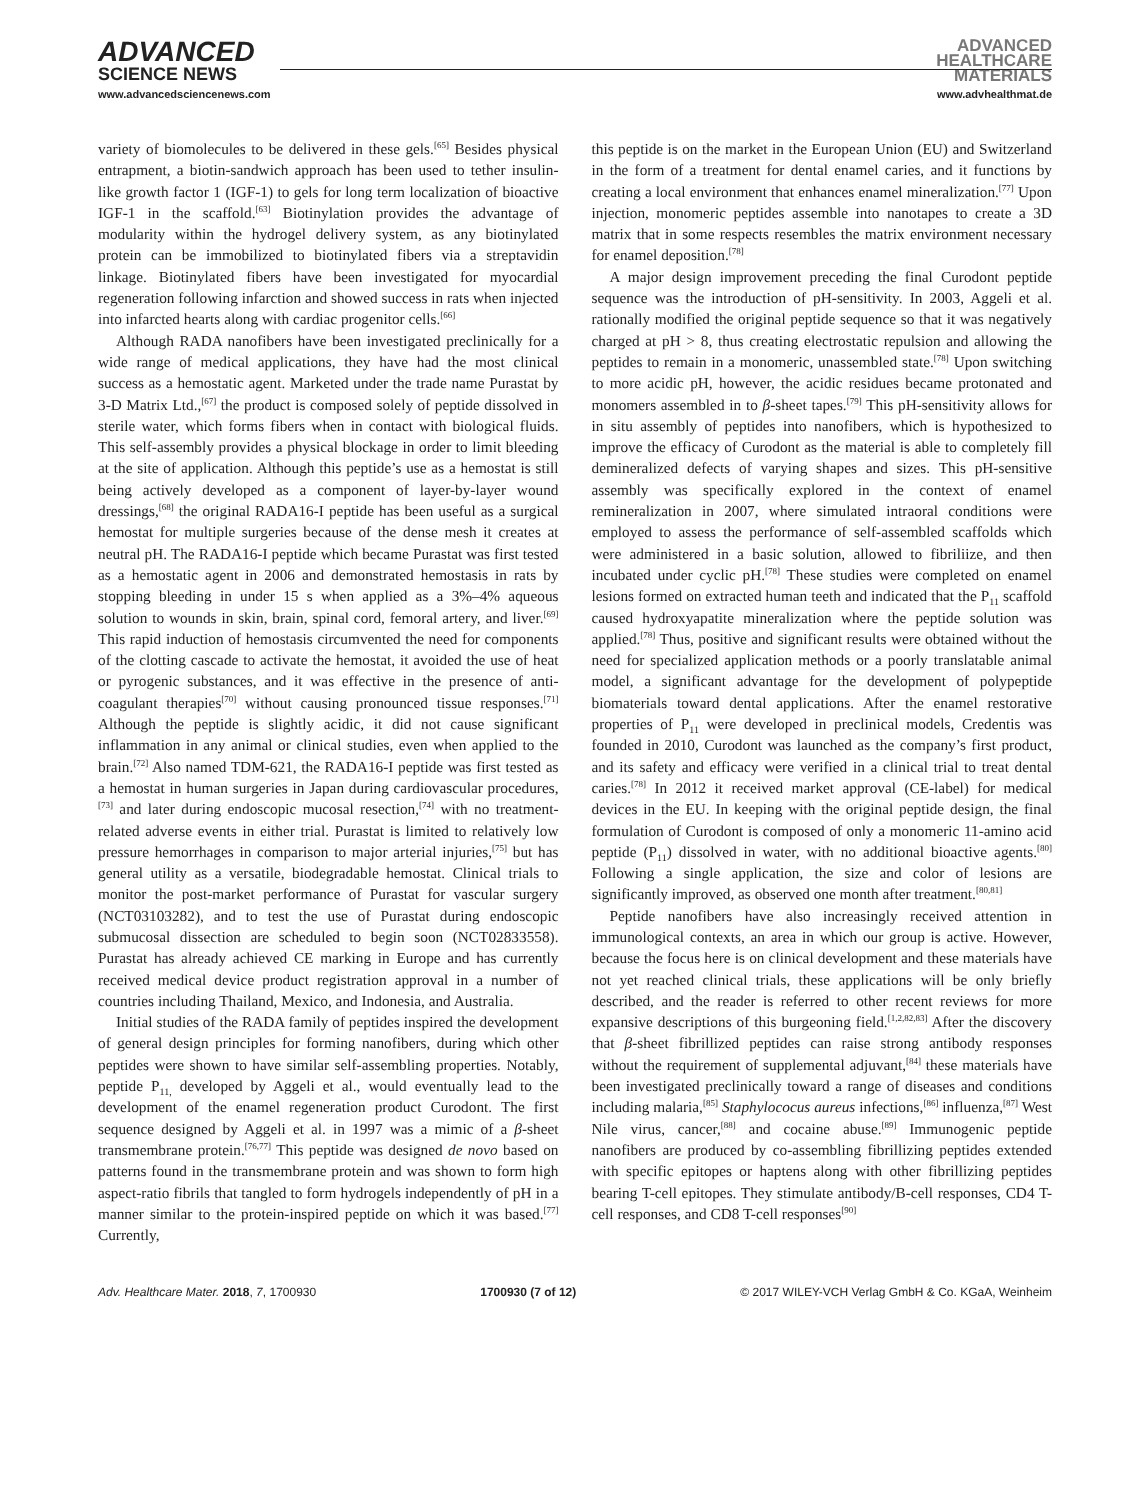ADVANCED
SCIENCE NEWS
ADVANCED
HEALTHCARE
MATERIALS
www.advancedsciencenews.com www.advhealthmat.de
variety of biomolecules to be delivered in these gels.<sup>[65]</sup> Besides physical entrapment, a biotin-sandwich approach has been used to tether insulin-like growth factor 1 (IGF-1) to gels for long term localization of bioactive IGF-1 in the scaffold.<sup>[63]</sup> Biotinylation provides the advantage of modularity within the hydrogel delivery system, as any biotinylated protein can be immobilized to biotinylated fibers via a streptavidin linkage. Biotinylated fibers have been investigated for myocardial regeneration following infarction and showed success in rats when injected into infarcted hearts along with cardiac progenitor cells.<sup>[66]</sup>
Although RADA nanofibers have been investigated preclinically for a wide range of medical applications, they have had the most clinical success as a hemostatic agent. Marketed under the trade name Purastat by 3-D Matrix Ltd.,<sup>[67]</sup> the product is composed solely of peptide dissolved in sterile water, which forms fibers when in contact with biological fluids. This self-assembly provides a physical blockage in order to limit bleeding at the site of application. Although this peptide’s use as a hemostat is still being actively developed as a component of layer-by-layer wound dressings,<sup>[68]</sup> the original RADA16-I peptide has been useful as a surgical hemostat for multiple surgeries because of the dense mesh it creates at neutral pH. The RADA16-I peptide which became Purastat was first tested as a hemostatic agent in 2006 and demonstrated hemostasis in rats by stopping bleeding in under 15 s when applied as a 3%–4% aqueous solution to wounds in skin, brain, spinal cord, femoral artery, and liver.<sup>[69]</sup> This rapid induction of hemostasis circumvented the need for components of the clotting cascade to activate the hemostat, it avoided the use of heat or pyrogenic substances, and it was effective in the presence of anti-coagulant therapies<sup>[70]</sup> without causing pronounced tissue responses.<sup>[71]</sup> Although the peptide is slightly acidic, it did not cause significant inflammation in any animal or clinical studies, even when applied to the brain.<sup>[72]</sup> Also named TDM-621, the RADA16-I peptide was first tested as a hemostat in human surgeries in Japan during cardiovascular procedures,<sup>[73]</sup> and later during endoscopic mucosal resection,<sup>[74]</sup> with no treatment-related adverse events in either trial. Purastat is limited to relatively low pressure hemorrhages in comparison to major arterial injuries,<sup>[75]</sup> but has general utility as a versatile, biodegradable hemostat. Clinical trials to monitor the post-market performance of Purastat for vascular surgery (NCT03103282), and to test the use of Purastat during endoscopic submucosal dissection are scheduled to begin soon (NCT02833558). Purastat has already achieved CE marking in Europe and has currently received medical device product registration approval in a number of countries including Thailand, Mexico, and Indonesia, and Australia.
Initial studies of the RADA family of peptides inspired the development of general design principles for forming nanofibers, during which other peptides were shown to have similar self-assembling properties. Notably, peptide P<sub>11,</sub> developed by Aggeli et al., would eventually lead to the development of the enamel regeneration product Curodont. The first sequence designed by Aggeli et al. in 1997 was a mimic of a β-sheet transmembrane protein.<sup>[76,77]</sup> This peptide was designed de novo based on patterns found in the transmembrane protein and was shown to form high aspect-ratio fibrils that tangled to form hydrogels independently of pH in a manner similar to the protein-inspired peptide on which it was based.<sup>[77]</sup> Currently,
this peptide is on the market in the European Union (EU) and Switzerland in the form of a treatment for dental enamel caries, and it functions by creating a local environment that enhances enamel mineralization.<sup>[77]</sup> Upon injection, monomeric peptides assemble into nanotapes to create a 3D matrix that in some respects resembles the matrix environment necessary for enamel deposition.<sup>[78]</sup>
A major design improvement preceding the final Curodont peptide sequence was the introduction of pH-sensitivity. In 2003, Aggeli et al. rationally modified the original peptide sequence so that it was negatively charged at pH > 8, thus creating electrostatic repulsion and allowing the peptides to remain in a monomeric, unassembled state.<sup>[78]</sup> Upon switching to more acidic pH, however, the acidic residues became protonated and monomers assembled in to β-sheet tapes.<sup>[79]</sup> This pH-sensitivity allows for in situ assembly of peptides into nanofibers, which is hypothesized to improve the efficacy of Curodont as the material is able to completely fill demineralized defects of varying shapes and sizes. This pH-sensitive assembly was specifically explored in the context of enamel remineralization in 2007, where simulated intraoral conditions were employed to assess the performance of self-assembled scaffolds which were administered in a basic solution, allowed to fibriliize, and then incubated under cyclic pH.<sup>[78]</sup> These studies were completed on enamel lesions formed on extracted human teeth and indicated that the P<sub>11</sub> scaffold caused hydroxyapatite mineralization where the peptide solution was applied.<sup>[78]</sup> Thus, positive and significant results were obtained without the need for specialized application methods or a poorly translatable animal model, a significant advantage for the development of polypeptide biomaterials toward dental applications. After the enamel restorative properties of P<sub>11</sub> were developed in preclinical models, Credentis was founded in 2010, Curodont was launched as the company’s first product, and its safety and efficacy were verified in a clinical trial to treat dental caries.<sup>[78]</sup> In 2012 it received market approval (CE-label) for medical devices in the EU. In keeping with the original peptide design, the final formulation of Curodont is composed of only a monomeric 11-amino acid peptide (P<sub>11</sub>) dissolved in water, with no additional bioactive agents.<sup>[80]</sup> Following a single application, the size and color of lesions are significantly improved, as observed one month after treatment.<sup>[80,81]</sup>
Peptide nanofibers have also increasingly received attention in immunological contexts, an area in which our group is active. However, because the focus here is on clinical development and these materials have not yet reached clinical trials, these applications will be only briefly described, and the reader is referred to other recent reviews for more expansive descriptions of this burgeoning field.<sup>[1,2,82,83]</sup> After the discovery that β-sheet fibrillized peptides can raise strong antibody responses without the requirement of supplemental adjuvant,<sup>[84]</sup> these materials have been investigated preclinically toward a range of diseases and conditions including malaria,<sup>[85]</sup> Staphylococus aureus infections,<sup>[86]</sup> influenza,<sup>[87]</sup> West Nile virus, cancer,<sup>[88]</sup> and cocaine abuse.<sup>[89]</sup> Immunogenic peptide nanofibers are produced by co-assembling fibrillizing peptides extended with specific epitopes or haptens along with other fibrillizing peptides bearing T-cell epitopes. They stimulate antibody/B-cell responses, CD4 T-cell responses, and CD8 T-cell responses<sup>[90]</sup>
Adv. Healthcare Mater. 2018, 7, 1700930 1700930 (7 of 12) © 2017 WILEY-VCH Verlag GmbH & Co. KGaA, Weinheim